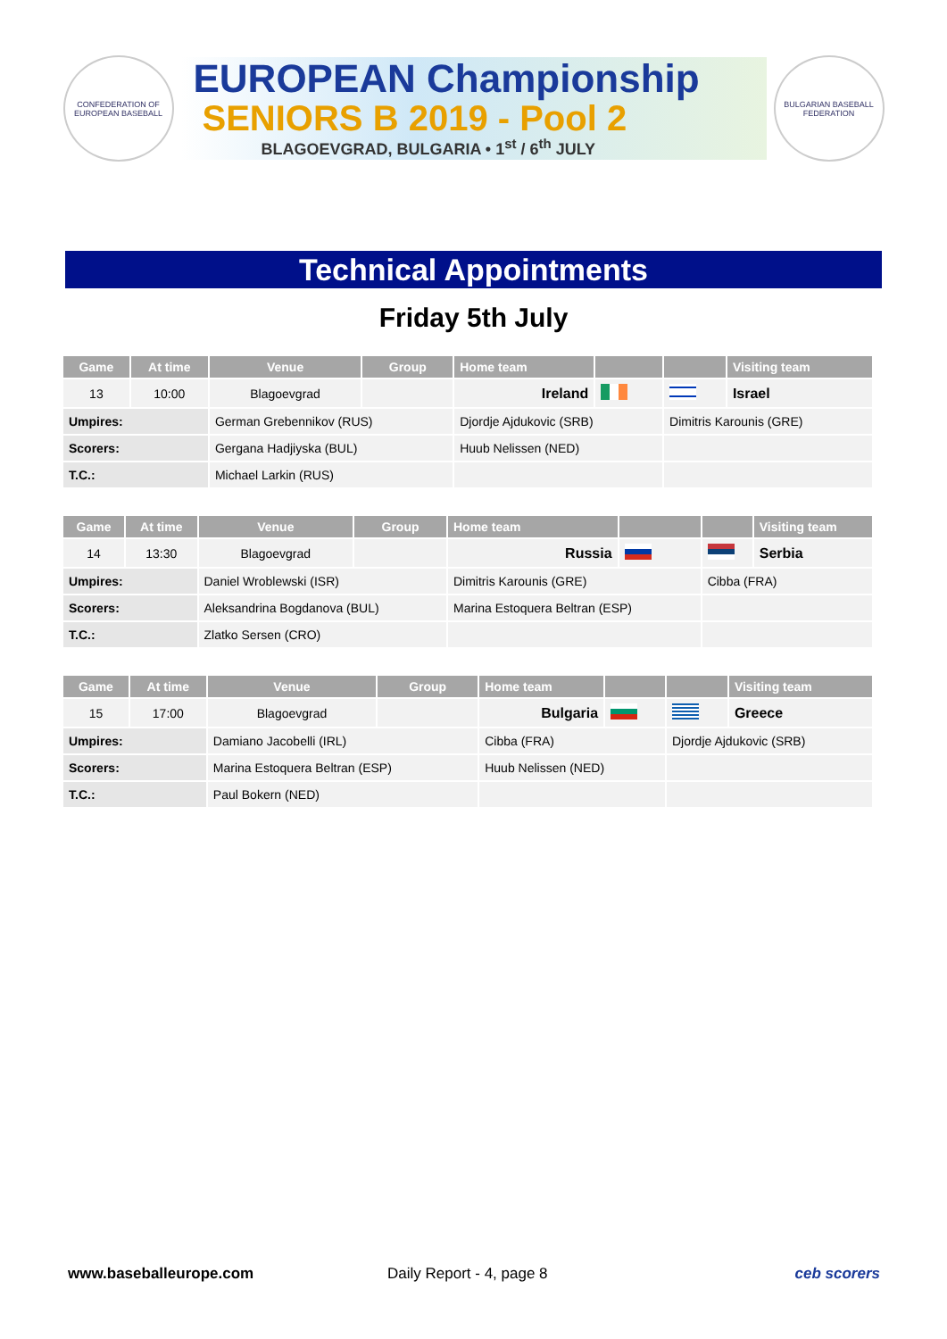CONFEDERATION OF EUROPEAN BASEBALL
EUROPEAN Championship
SENIORS B 2019 - Pool 2
BLAGOEVGRAD, BULGARIA • 1<sup>st</sup> / 6<sup>th</sup> JULY
BULGARIAN BASEBALL FEDERATION
Technical Appointments
Friday 5th July
| Game | At time | Venue | Group | Home team | | | Visiting team |
| --- | --- | --- | --- | --- | --- | --- | --- |
| 13 | 10:00 | Blagoevgrad | | Ireland | | | Israel |
| Umpires: | | German Grebennikov (RUS) | | Djordje Ajdukovic (SRB) | | Dimitris Karounis (GRE) | |
| Scorers: | | Gergana Hadjiyska (BUL) | | Huub Nelissen (NED) | | | |
| T.C.: | | Michael Larkin (RUS) | | | | | |
| Game | At time | Venue | Group | Home team | | | Visiting team |
| --- | --- | --- | --- | --- | --- | --- | --- |
| 14 | 13:30 | Blagoevgrad | | Russia | | | Serbia |
| Umpires: | | Daniel Wroblewski (ISR) | | Dimitris Karounis (GRE) | | Cibba (FRA) | |
| Scorers: | | Aleksandrina Bogdanova (BUL) | | Marina Estoquera Beltran (ESP) | | | |
| T.C.: | | Zlatko Sersen (CRO) | | | | | |
| Game | At time | Venue | Group | Home team | | | Visiting team |
| --- | --- | --- | --- | --- | --- | --- | --- |
| 15 | 17:00 | Blagoevgrad | | Bulgaria | | | Greece |
| Umpires: | | Damiano Jacobelli (IRL) | | Cibba (FRA) | | Djordje Ajdukovic (SRB) | |
| Scorers: | | Marina Estoquera Beltran (ESP) | | Huub Nelissen (NED) | | | |
| T.C.: | | Paul Bokern (NED) | | | | | |
www.baseballeurope.com Daily Report - 4, page 8 ceb scorers